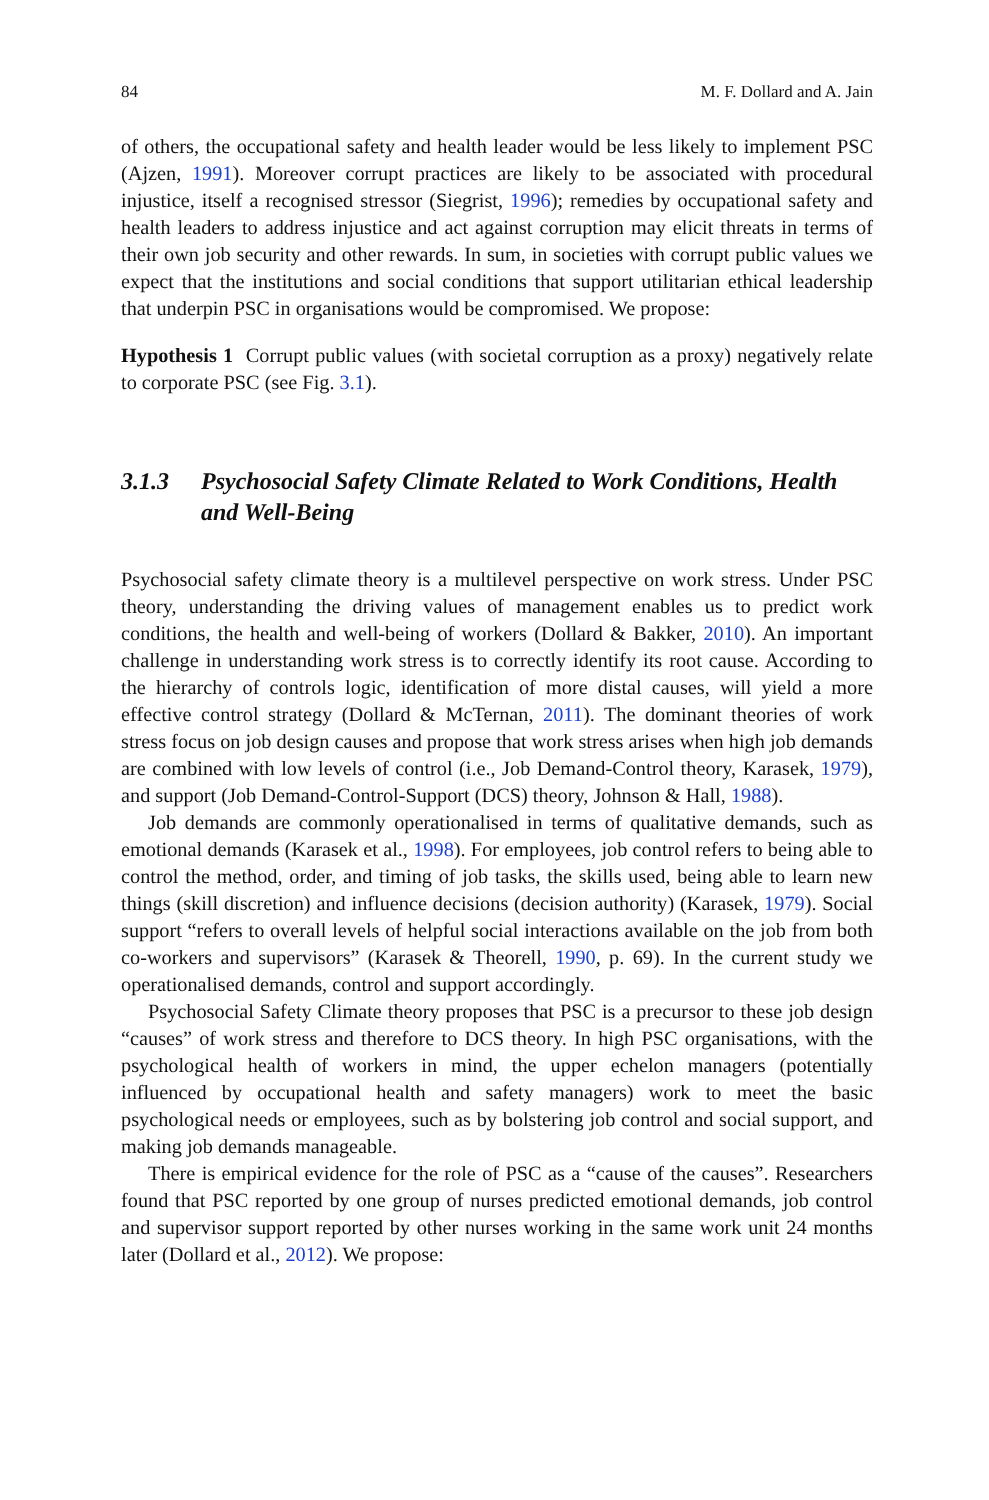84 M. F. Dollard and A. Jain
of others, the occupational safety and health leader would be less likely to implement PSC (Ajzen, 1991). Moreover corrupt practices are likely to be associated with procedural injustice, itself a recognised stressor (Siegrist, 1996); remedies by occupational safety and health leaders to address injustice and act against corruption may elicit threats in terms of their own job security and other rewards. In sum, in societies with corrupt public values we expect that the institutions and social conditions that support utilitarian ethical leadership that underpin PSC in organisations would be compromised. We propose:
Hypothesis 1 Corrupt public values (with societal corruption as a proxy) negatively relate to corporate PSC (see Fig. 3.1).
3.1.3 Psychosocial Safety Climate Related to Work Conditions, Health and Well-Being
Psychosocial safety climate theory is a multilevel perspective on work stress. Under PSC theory, understanding the driving values of management enables us to predict work conditions, the health and well-being of workers (Dollard & Bakker, 2010). An important challenge in understanding work stress is to correctly identify its root cause. According to the hierarchy of controls logic, identification of more distal causes, will yield a more effective control strategy (Dollard & McTernan, 2011). The dominant theories of work stress focus on job design causes and propose that work stress arises when high job demands are combined with low levels of control (i.e., Job Demand-Control theory, Karasek, 1979), and support (Job Demand-Control-Support (DCS) theory, Johnson & Hall, 1988).
Job demands are commonly operationalised in terms of qualitative demands, such as emotional demands (Karasek et al., 1998). For employees, job control refers to being able to control the method, order, and timing of job tasks, the skills used, being able to learn new things (skill discretion) and influence decisions (decision authority) (Karasek, 1979). Social support “refers to overall levels of helpful social interactions available on the job from both co-workers and supervisors” (Karasek & Theorell, 1990, p. 69). In the current study we operationalised demands, control and support accordingly.
Psychosocial Safety Climate theory proposes that PSC is a precursor to these job design “causes” of work stress and therefore to DCS theory. In high PSC organisations, with the psychological health of workers in mind, the upper echelon managers (potentially influenced by occupational health and safety managers) work to meet the basic psychological needs or employees, such as by bolstering job control and social support, and making job demands manageable.
There is empirical evidence for the role of PSC as a “cause of the causes”. Researchers found that PSC reported by one group of nurses predicted emotional demands, job control and supervisor support reported by other nurses working in the same work unit 24 months later (Dollard et al., 2012). We propose: